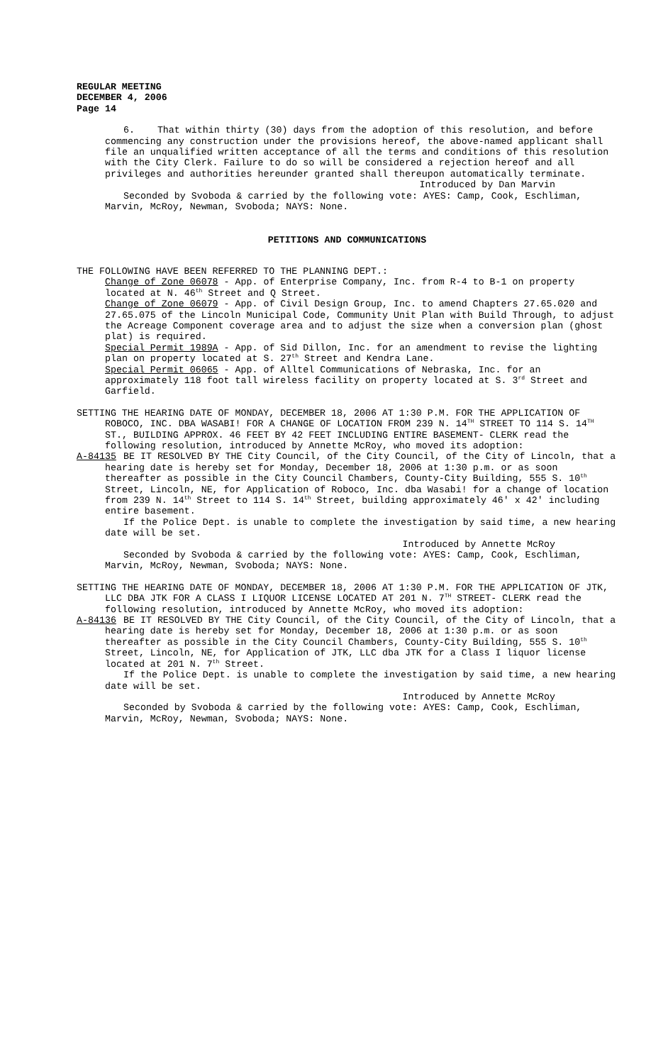REGULAR MEETING
DECEMBER 4, 2006
Page 14
6. That within thirty (30) days from the adoption of this resolution, and before commencing any construction under the provisions hereof, the above-named applicant shall file an unqualified written acceptance of all the terms and conditions of this resolution with the City Clerk. Failure to do so will be considered a rejection hereof and all privileges and authorities hereunder granted shall thereupon automatically terminate.
Introduced by Dan Marvin
Seconded by Svoboda & carried by the following vote: AYES: Camp, Cook, Eschliman, Marvin, McRoy, Newman, Svoboda; NAYS: None.
PETITIONS AND COMMUNICATIONS
THE FOLLOWING HAVE BEEN REFERRED TO THE PLANNING DEPT.:
Change of Zone 06078 - App. of Enterprise Company, Inc. from R-4 to B-1 on property located at N. 46<sup>th</sup> Street and Q Street.
Change of Zone 06079 - App. of Civil Design Group, Inc. to amend Chapters 27.65.020 and 27.65.075 of the Lincoln Municipal Code, Community Unit Plan with Build Through, to adjust the Acreage Component coverage area and to adjust the size when a conversion plan (ghost plat) is required.
Special Permit 1989A - App. of Sid Dillon, Inc. for an amendment to revise the lighting plan on property located at S. 27<sup>th</sup> Street and Kendra Lane.
Special Permit 06065 - App. of Alltel Communications of Nebraska, Inc. for an approximately 118 foot tall wireless facility on property located at S. 3<sup>rd</sup> Street and Garfield.
SETTING THE HEARING DATE OF MONDAY, DECEMBER 18, 2006 AT 1:30 P.M. FOR THE APPLICATION OF ROBOCO, INC. DBA WASABI! FOR A CHANGE OF LOCATION FROM 239 N. 14<sup>TH</sup> STREET TO 114 S. 14<sup>TH</sup> ST., BUILDING APPROX. 46 FEET BY 42 FEET INCLUDING ENTIRE BASEMENT- CLERK read the following resolution, introduced by Annette McRoy, who moved its adoption:
A-84135 BE IT RESOLVED BY THE City Council, of the City Council, of the City of Lincoln, that a hearing date is hereby set for Monday, December 18, 2006 at 1:30 p.m. or as soon thereafter as possible in the City Council Chambers, County-City Building, 555 S. 10<sup>th</sup> Street, Lincoln, NE, for Application of Roboco, Inc. dba Wasabi! for a change of location from 239 N. 14<sup>th</sup> Street to 114 S. 14<sup>th</sup> Street, building approximately 46' x 42' including entire basement.
If the Police Dept. is unable to complete the investigation by said time, a new hearing date will be set.
Introduced by Annette McRoy
Seconded by Svoboda & carried by the following vote: AYES: Camp, Cook, Eschliman, Marvin, McRoy, Newman, Svoboda; NAYS: None.
SETTING THE HEARING DATE OF MONDAY, DECEMBER 18, 2006 AT 1:30 P.M. FOR THE APPLICATION OF JTK, LLC DBA JTK FOR A CLASS I LIQUOR LICENSE LOCATED AT 201 N. 7<sup>TH</sup> STREET- CLERK read the following resolution, introduced by Annette McRoy, who moved its adoption:
A-84136 BE IT RESOLVED BY THE City Council, of the City Council, of the City of Lincoln, that a hearing date is hereby set for Monday, December 18, 2006 at 1:30 p.m. or as soon thereafter as possible in the City Council Chambers, County-City Building, 555 S. 10<sup>th</sup> Street, Lincoln, NE, for Application of JTK, LLC dba JTK for a Class I liquor license located at 201 N. 7<sup>th</sup> Street.
If the Police Dept. is unable to complete the investigation by said time, a new hearing date will be set.
Introduced by Annette McRoy
Seconded by Svoboda & carried by the following vote: AYES: Camp, Cook, Eschliman, Marvin, McRoy, Newman, Svoboda; NAYS: None.